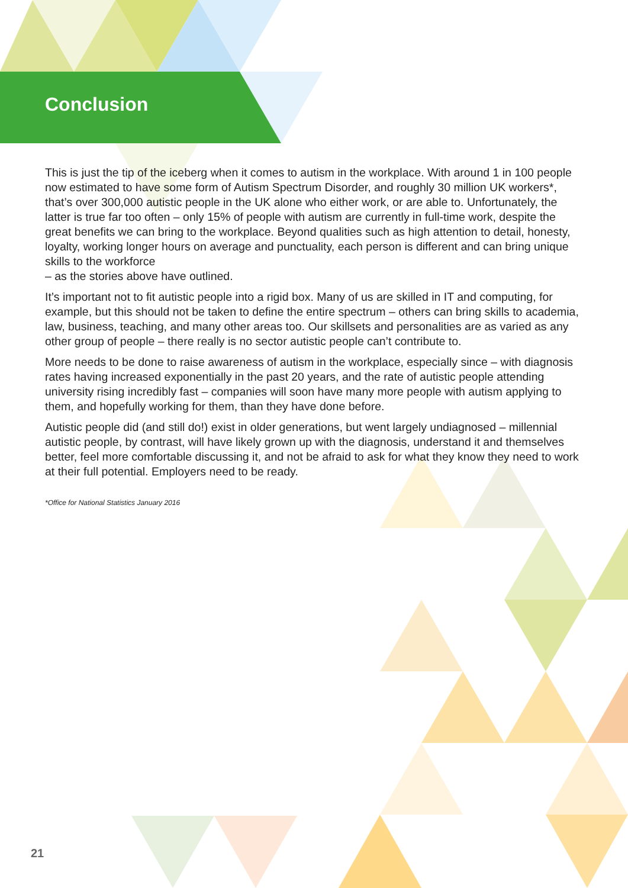Conclusion
This is just the tip of the iceberg when it comes to autism in the workplace. With around 1 in 100 people now estimated to have some form of Autism Spectrum Disorder, and roughly 30 million UK workers*, that’s over 300,000 autistic people in the UK alone who either work, or are able to. Unfortunately, the latter is true far too often – only 15% of people with autism are currently in full-time work, despite the great benefits we can bring to the workplace. Beyond qualities such as high attention to detail, honesty, loyalty, working longer hours on average and punctuality, each person is different and can bring unique skills to the workforce
– as the stories above have outlined.
It’s important not to fit autistic people into a rigid box. Many of us are skilled in IT and computing, for example, but this should not be taken to define the entire spectrum – others can bring skills to academia, law, business, teaching, and many other areas too. Our skillsets and personalities are as varied as any other group of people – there really is no sector autistic people can’t contribute to.
More needs to be done to raise awareness of autism in the workplace, especially since – with diagnosis rates having increased exponentially in the past 20 years, and the rate of autistic people attending university rising incredibly fast – companies will soon have many more people with autism applying to them, and hopefully working for them, than they have done before.
Autistic people did (and still do!) exist in older generations, but went largely undiagnosed – millennial autistic people, by contrast, will have likely grown up with the diagnosis, understand it and themselves better, feel more comfortable discussing it, and not be afraid to ask for what they know they need to work at their full potential. Employers need to be ready.
*Office for National Statistics January 2016
21